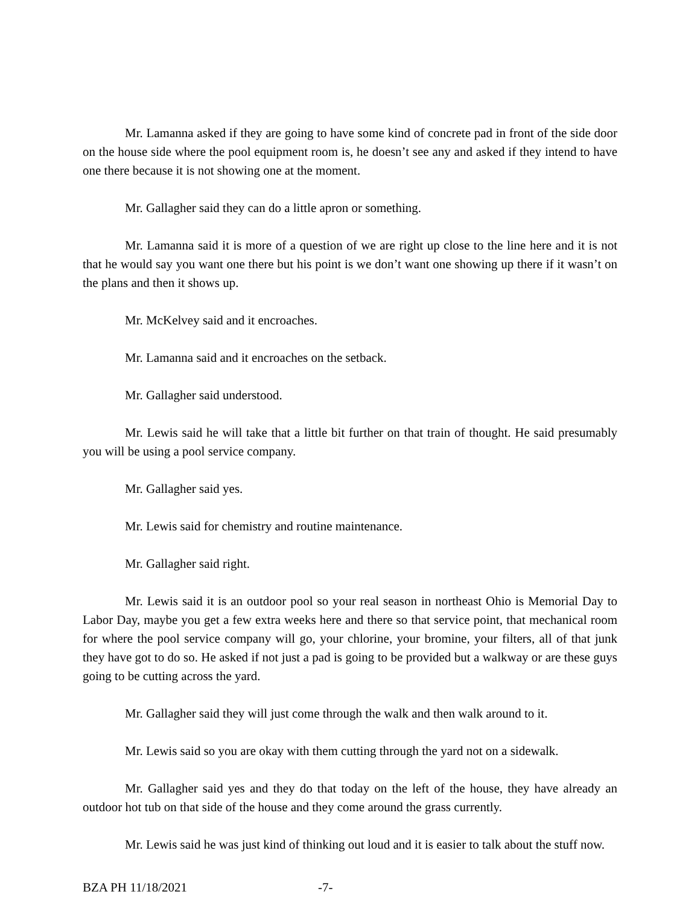Mr. Lamanna asked if they are going to have some kind of concrete pad in front of the side door on the house side where the pool equipment room is, he doesn’t see any and asked if they intend to have one there because it is not showing one at the moment.
Mr. Gallagher said they can do a little apron or something.
Mr. Lamanna said it is more of a question of we are right up close to the line here and it is not that he would say you want one there but his point is we don’t want one showing up there if it wasn’t on the plans and then it shows up.
Mr. McKelvey said and it encroaches.
Mr. Lamanna said and it encroaches on the setback.
Mr. Gallagher said understood.
Mr. Lewis said he will take that a little bit further on that train of thought. He said presumably you will be using a pool service company.
Mr. Gallagher said yes.
Mr. Lewis said for chemistry and routine maintenance.
Mr. Gallagher said right.
Mr. Lewis said it is an outdoor pool so your real season in northeast Ohio is Memorial Day to Labor Day, maybe you get a few extra weeks here and there so that service point, that mechanical room for where the pool service company will go, your chlorine, your bromine, your filters, all of that junk they have got to do so. He asked if not just a pad is going to be provided but a walkway or are these guys going to be cutting across the yard.
Mr. Gallagher said they will just come through the walk and then walk around to it.
Mr. Lewis said so you are okay with them cutting through the yard not on a sidewalk.
Mr. Gallagher said yes and they do that today on the left of the house, they have already an outdoor hot tub on that side of the house and they come around the grass currently.
Mr. Lewis said he was just kind of thinking out loud and it is easier to talk about the stuff now.
BZA PH 11/18/2021 -7-